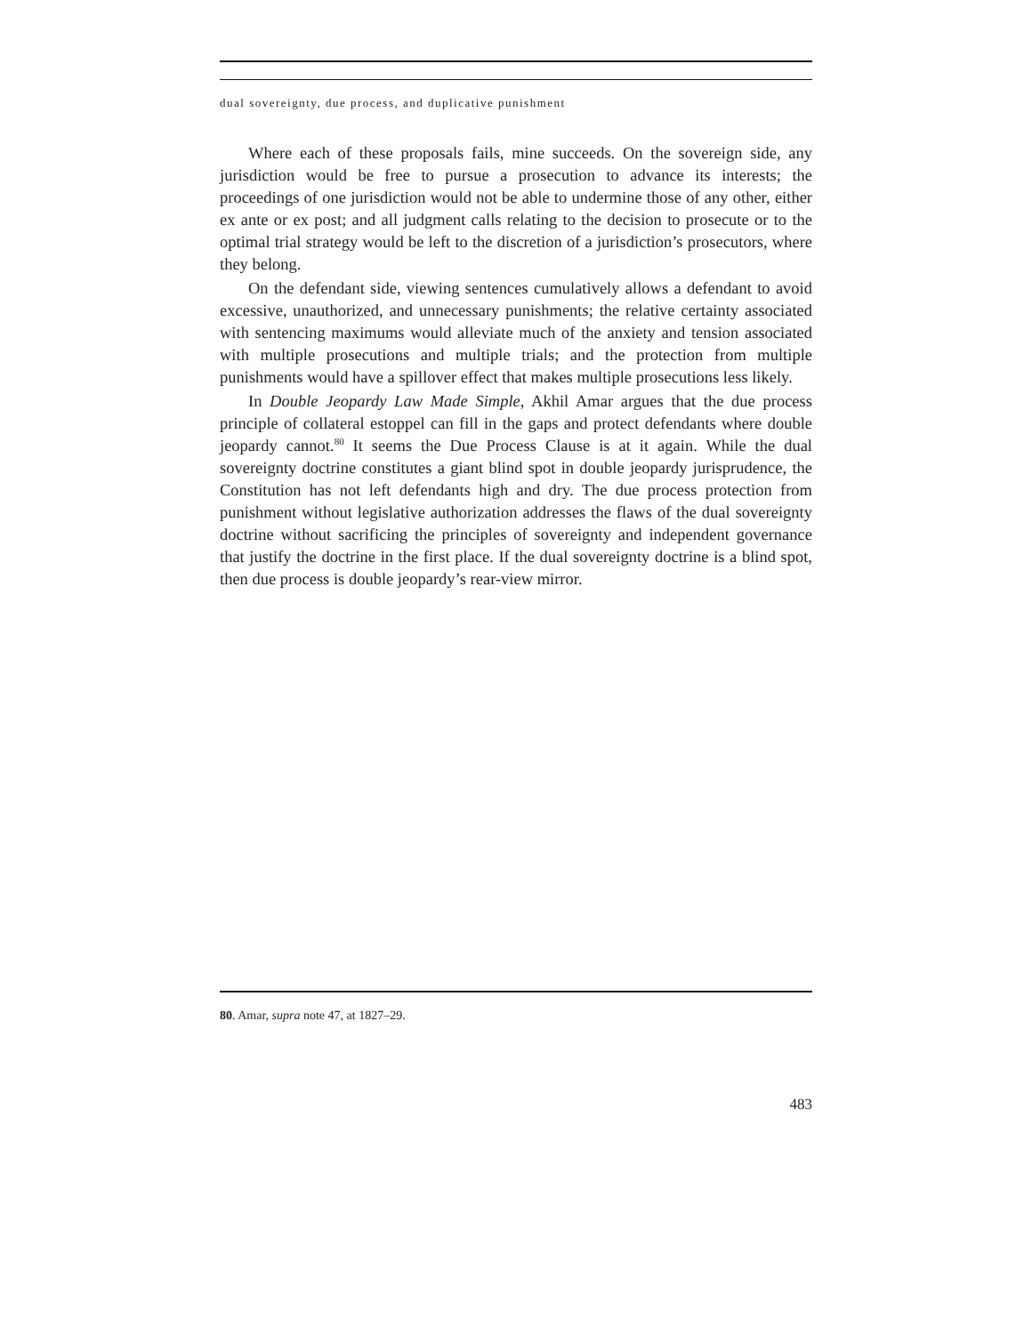dual sovereignty, due process, and duplicative punishment
Where each of these proposals fails, mine succeeds. On the sovereign side, any jurisdiction would be free to pursue a prosecution to advance its interests; the proceedings of one jurisdiction would not be able to undermine those of any other, either ex ante or ex post; and all judgment calls relating to the decision to prosecute or to the optimal trial strategy would be left to the discretion of a jurisdiction’s prosecutors, where they belong.
On the defendant side, viewing sentences cumulatively allows a defendant to avoid excessive, unauthorized, and unnecessary punishments; the relative certainty associated with sentencing maximums would alleviate much of the anxiety and tension associated with multiple prosecutions and multiple trials; and the protection from multiple punishments would have a spillover effect that makes multiple prosecutions less likely.
In Double Jeopardy Law Made Simple, Akhil Amar argues that the due process principle of collateral estoppel can fill in the gaps and protect defendants where double jeopardy cannot.<sup>80</sup> It seems the Due Process Clause is at it again. While the dual sovereignty doctrine constitutes a giant blind spot in double jeopardy jurisprudence, the Constitution has not left defendants high and dry. The due process protection from punishment without legislative authorization addresses the flaws of the dual sovereignty doctrine without sacrificing the principles of sovereignty and independent governance that justify the doctrine in the first place. If the dual sovereignty doctrine is a blind spot, then due process is double jeopardy’s rear-view mirror.
80. Amar, supra note 47, at 1827–29.
483